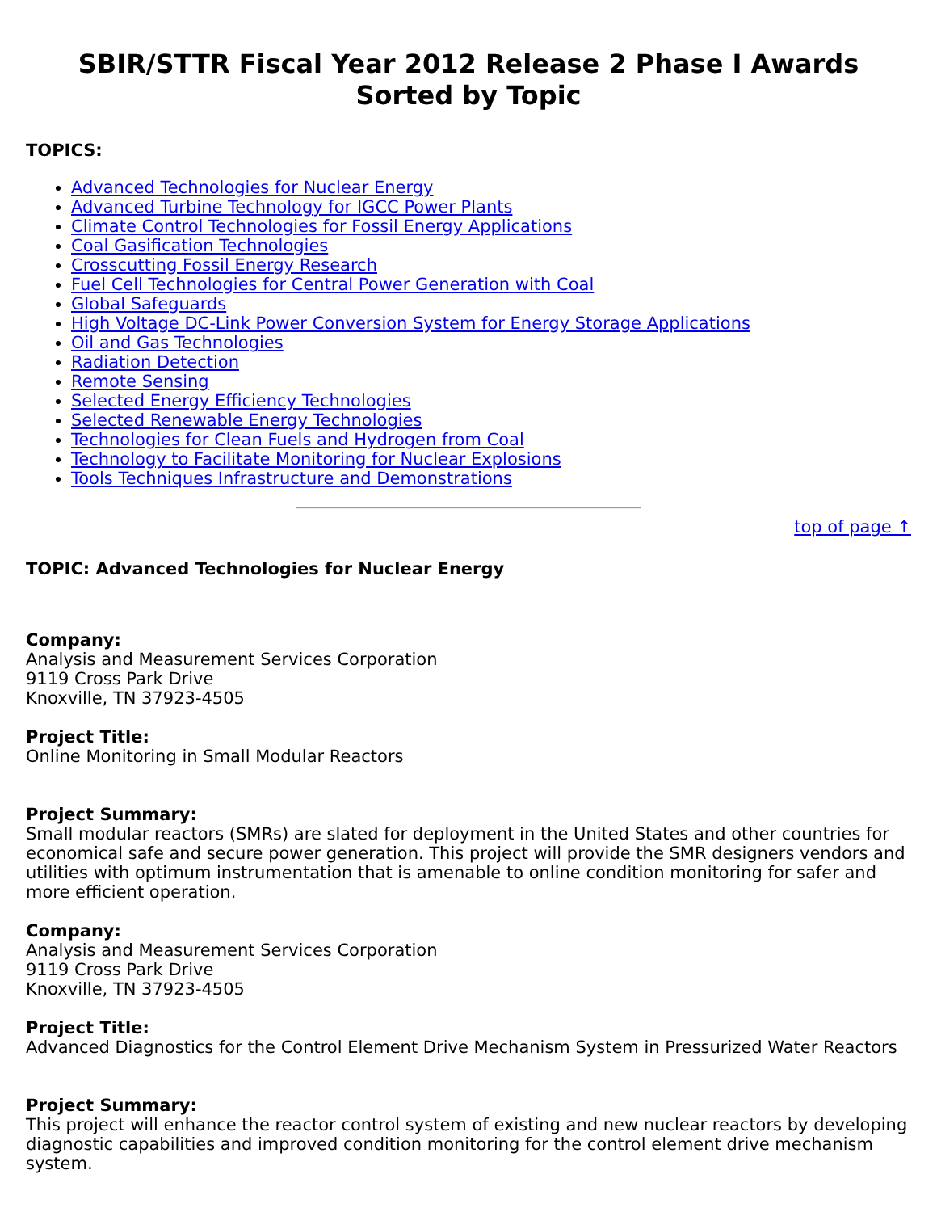SBIR/STTR Fiscal Year 2012 Release 2 Phase I Awards
Sorted by Topic
TOPICS:
Advanced Technologies for Nuclear Energy
Advanced Turbine Technology for IGCC Power Plants
Climate Control Technologies for Fossil Energy Applications
Coal Gasification Technologies
Crosscutting Fossil Energy Research
Fuel Cell Technologies for Central Power Generation with Coal
Global Safeguards
High Voltage DC-Link Power Conversion System for Energy Storage Applications
Oil and Gas Technologies
Radiation Detection
Remote Sensing
Selected Energy Efficiency Technologies
Selected Renewable Energy Technologies
Technologies for Clean Fuels and Hydrogen from Coal
Technology to Facilitate Monitoring for Nuclear Explosions
Tools Techniques Infrastructure and Demonstrations
top of page ↑
TOPIC: Advanced Technologies for Nuclear Energy
Company:
Analysis and Measurement Services Corporation
9119 Cross Park Drive
Knoxville, TN 37923-4505
Project Title:
Online Monitoring in Small Modular Reactors
Project Summary:
Small modular reactors (SMRs) are slated for deployment in the United States and other countries for economical safe and secure power generation. This project will provide the SMR designers vendors and utilities with optimum instrumentation that is amenable to online condition monitoring for safer and more efficient operation.
Company:
Analysis and Measurement Services Corporation
9119 Cross Park Drive
Knoxville, TN 37923-4505
Project Title:
Advanced Diagnostics for the Control Element Drive Mechanism System in Pressurized Water Reactors
Project Summary:
This project will enhance the reactor control system of existing and new nuclear reactors by developing diagnostic capabilities and improved condition monitoring for the control element drive mechanism system.